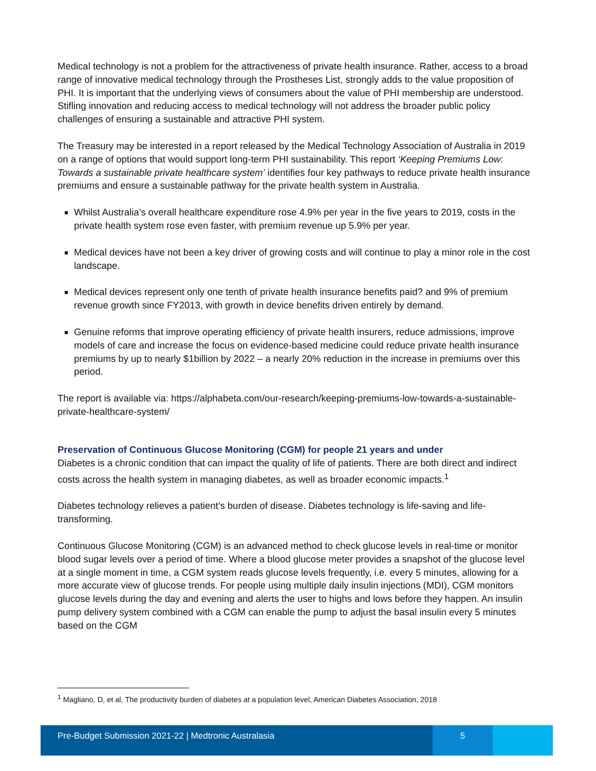Medical technology is not a problem for the attractiveness of private health insurance. Rather, access to a broad range of innovative medical technology through the Prostheses List, strongly adds to the value proposition of PHI. It is important that the underlying views of consumers about the value of PHI membership are understood. Stifling innovation and reducing access to medical technology will not address the broader public policy challenges of ensuring a sustainable and attractive PHI system.
The Treasury may be interested in a report released by the Medical Technology Association of Australia in 2019 on a range of options that would support long-term PHI sustainability. This report ‘Keeping Premiums Low: Towards a sustainable private healthcare system’ identifies four key pathways to reduce private health insurance premiums and ensure a sustainable pathway for the private health system in Australia.
Whilst Australia’s overall healthcare expenditure rose 4.9% per year in the five years to 2019, costs in the private health system rose even faster, with premium revenue up 5.9% per year.
Medical devices have not been a key driver of growing costs and will continue to play a minor role in the cost landscape.
Medical devices represent only one tenth of private health insurance benefits paid? and 9% of premium revenue growth since FY2013, with growth in device benefits driven entirely by demand.
Genuine reforms that improve operating efficiency of private health insurers, reduce admissions, improve models of care and increase the focus on evidence-based medicine could reduce private health insurance premiums by up to nearly $1billion by 2022 – a nearly 20% reduction in the increase in premiums over this period.
The report is available via: https://alphabeta.com/our-research/keeping-premiums-low-towards-a-sustainable-private-healthcare-system/
Preservation of Continuous Glucose Monitoring (CGM) for people 21 years and under
Diabetes is a chronic condition that can impact the quality of life of patients. There are both direct and indirect costs across the health system in managing diabetes, as well as broader economic impacts.<sup>1</sup>
Diabetes technology relieves a patient’s burden of disease. Diabetes technology is life-saving and life-transforming.
Continuous Glucose Monitoring (CGM) is an advanced method to check glucose levels in real-time or monitor blood sugar levels over a period of time. Where a blood glucose meter provides a snapshot of the glucose level at a single moment in time, a CGM system reads glucose levels frequently, i.e. every 5 minutes, allowing for a more accurate view of glucose trends. For people using multiple daily insulin injections (MDI), CGM monitors glucose levels during the day and evening and alerts the user to highs and lows before they happen. An insulin pump delivery system combined with a CGM can enable the pump to adjust the basal insulin every 5 minutes based on the CGM
<sup>1</sup> Magliano, D, et al, The productivity burden of diabetes at a population level, American Diabetes Association, 2018
Pre-Budget Submission 2021-22 | Medtronic Australasia
5